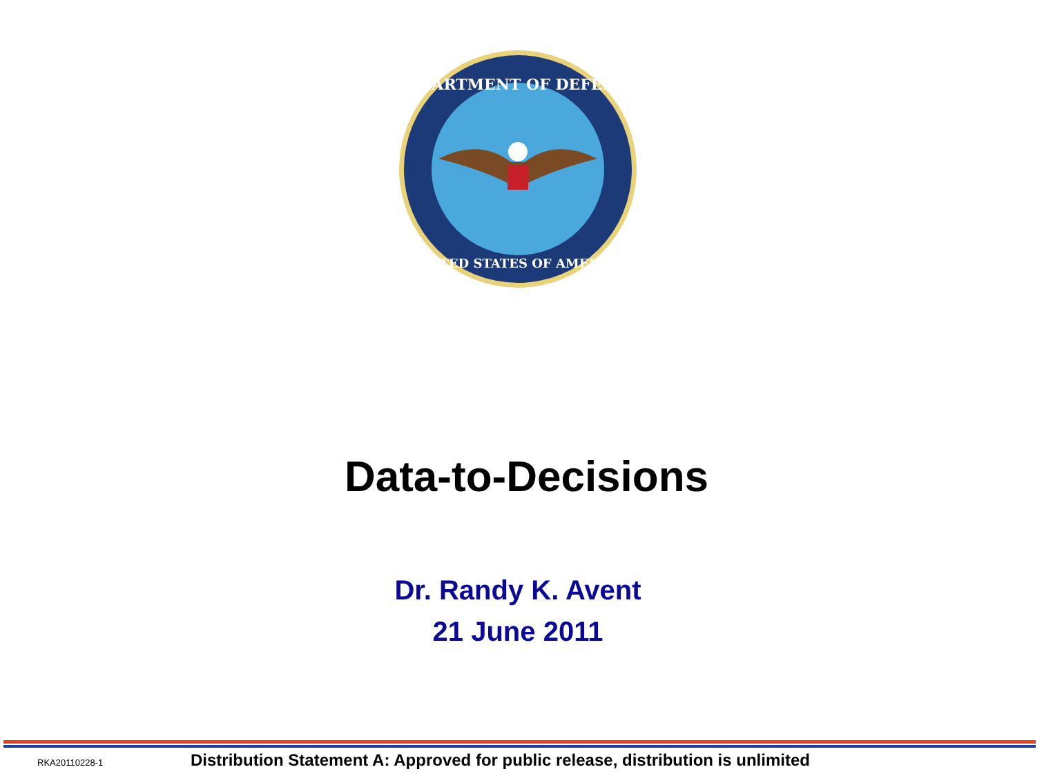DEPARTMENT OF DEFENSE
UNITED STATES OF AMERICA
Data-to-Decisions
Dr. Randy K. Avent
21 June 2011
RKA20110228-1 Distribution Statement A: Approved for public release, distribution is unlimited